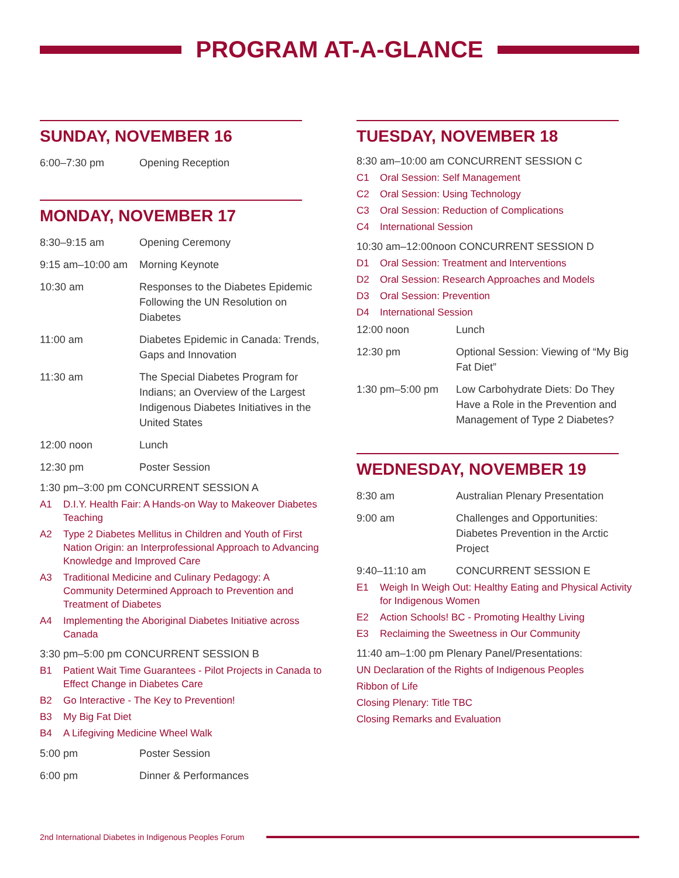PROGRAM AT-A-GLANCE
SUNDAY, NOVEMBER 16
6:00–7:30 pm Opening Reception
MONDAY, NOVEMBER 17
8:30–9:15 am Opening Ceremony
9:15 am–10:00 am
Morning Keynote
10:30 am Responses to the Diabetes Epidemic Following the UN Resolution on Diabetes
11:00 am Diabetes Epidemic in Canada: Trends, Gaps and Innovation
11:30 am The Special Diabetes Program for Indians; an Overview of the Largest Indigenous Diabetes Initiatives in the United States
12:00 noon Lunch
12:30 pm Poster Session
1:30 pm–3:00 pm CONCURRENT SESSION A
A1 D.I.Y. Health Fair: A Hands-on Way to Makeover Diabetes Teaching
A2 Type 2 Diabetes Mellitus in Children and Youth of First Nation Origin: an Interprofessional Approach to Advancing Knowledge and Improved Care
A3 Traditional Medicine and Culinary Pedagogy: A Community Determined Approach to Prevention and Treatment of Diabetes
A4 Implementing the Aboriginal Diabetes Initiative across Canada
3:30 pm–5:00 pm CONCURRENT SESSION B
B1 Patient Wait Time Guarantees - Pilot Projects in Canada to Effect Change in Diabetes Care
B2 Go Interactive - The Key to Prevention!
B3 My Big Fat Diet
B4 A Lifegiving Medicine Wheel Walk
5:00 pm Poster Session
6:00 pm Dinner & Performances
TUESDAY, NOVEMBER 18
8:30 am–10:00 am CONCURRENT SESSION C
C1 Oral Session: Self Management
C2 Oral Session: Using Technology
C3 Oral Session: Reduction of Complications
C4 International Session
10:30 am–12:00noon CONCURRENT SESSION D
D1 Oral Session: Treatment and Interventions
D2 Oral Session: Research Approaches and Models
D3 Oral Session: Prevention
D4 International Session
12:00 noon Lunch
12:30 pm Optional Session: Viewing of “My Big Fat Diet”
1:30 pm–5:00 pm Low Carbohydrate Diets: Do They Have a Role in the Prevention and Management of Type 2 Diabetes?
WEDNESDAY, NOVEMBER 19
8:30 am Australian Plenary Presentation
9:00 am Challenges and Opportunities: Diabetes Prevention in the Arctic Project
9:40–11:10 am CONCURRENT SESSION E
E1 Weigh In Weigh Out: Healthy Eating and Physical Activity for Indigenous Women
E2 Action Schools! BC - Promoting Healthy Living
E3 Reclaiming the Sweetness in Our Community
11:40 am–1:00 pm Plenary Panel/Presentations:
UN Declaration of the Rights of Indigenous Peoples
Ribbon of Life
Closing Plenary: Title TBC
Closing Remarks and Evaluation
2nd International Diabetes in Indigenous Peoples Forum